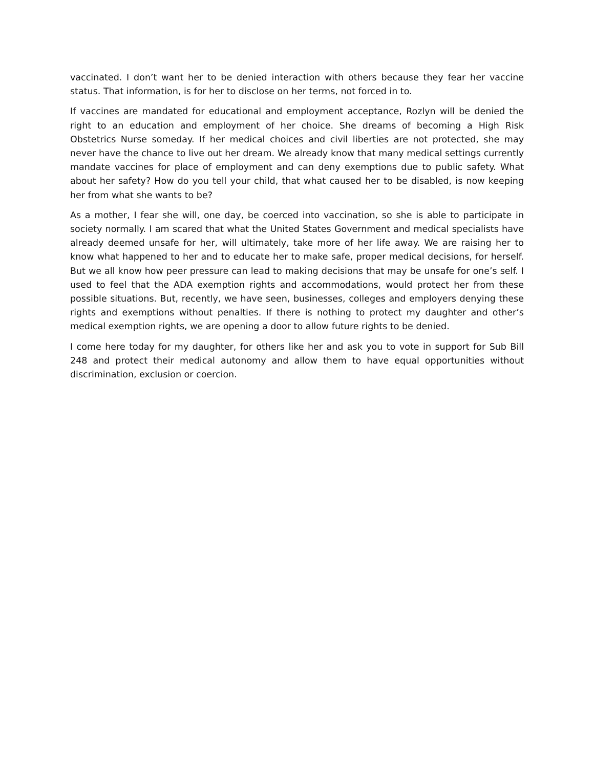vaccinated. I don’t want her to be denied interaction with others because they fear her vaccine status. That information, is for her to disclose on her terms, not forced in to.
If vaccines are mandated for educational and employment acceptance, Rozlyn will be denied the right to an education and employment of her choice. She dreams of becoming a High Risk Obstetrics Nurse someday. If her medical choices and civil liberties are not protected, she may never have the chance to live out her dream. We already know that many medical settings currently mandate vaccines for place of employment and can deny exemptions due to public safety. What about her safety? How do you tell your child, that what caused her to be disabled, is now keeping her from what she wants to be?
As a mother, I fear she will, one day, be coerced into vaccination, so she is able to participate in society normally. I am scared that what the United States Government and medical specialists have already deemed unsafe for her, will ultimately, take more of her life away. We are raising her to know what happened to her and to educate her to make safe, proper medical decisions, for herself. But we all know how peer pressure can lead to making decisions that may be unsafe for one’s self. I used to feel that the ADA exemption rights and accommodations, would protect her from these possible situations. But, recently, we have seen, businesses, colleges and employers denying these rights and exemptions without penalties. If there is nothing to protect my daughter and other’s medical exemption rights, we are opening a door to allow future rights to be denied.
I come here today for my daughter, for others like her and ask you to vote in support for Sub Bill 248 and protect their medical autonomy and allow them to have equal opportunities without discrimination, exclusion or coercion.